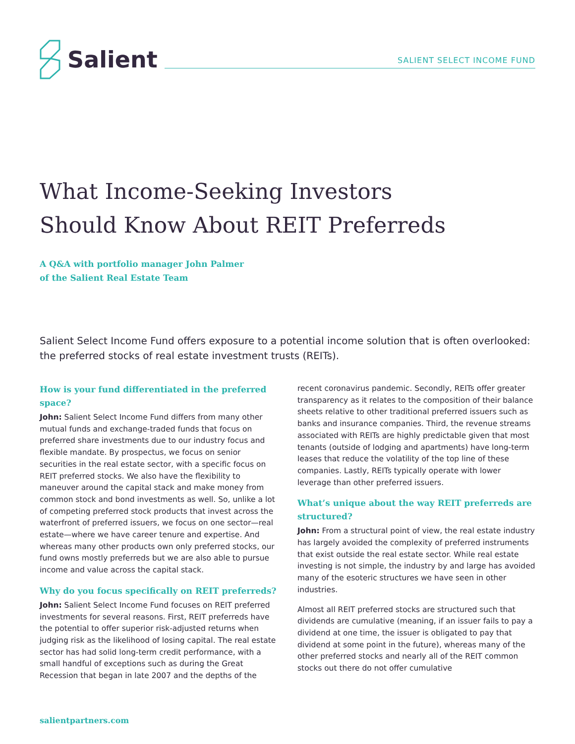Salient
SALIENT SELECT INCOME FUND
What Income-Seeking Investors
Should Know About REIT Preferreds
A Q&A with portfolio manager John Palmer
of the Salient Real Estate Team
Salient Select Income Fund offers exposure to a potential income solution that is often overlooked: the preferred stocks of real estate investment trusts (REITs).
How is your fund differentiated in the preferred space?
John: Salient Select Income Fund differs from many other mutual funds and exchange-traded funds that focus on preferred share investments due to our industry focus and flexible mandate. By prospectus, we focus on senior securities in the real estate sector, with a specific focus on REIT preferred stocks. We also have the flexibility to maneuver around the capital stack and make money from common stock and bond investments as well. So, unlike a lot of competing preferred stock products that invest across the waterfront of preferred issuers, we focus on one sector—real estate—where we have career tenure and expertise. And whereas many other products own only preferred stocks, our fund owns mostly preferreds but we are also able to pursue income and value across the capital stack.
Why do you focus specifically on REIT preferreds?
John: Salient Select Income Fund focuses on REIT preferred investments for several reasons. First, REIT preferreds have the potential to offer superior risk-adjusted returns when judging risk as the likelihood of losing capital. The real estate sector has had solid long-term credit performance, with a small handful of exceptions such as during the Great Recession that began in late 2007 and the depths of the recent coronavirus pandemic. Secondly, REITs offer greater transparency as it relates to the composition of their balance sheets relative to other traditional preferred issuers such as banks and insurance companies. Third, the revenue streams associated with REITs are highly predictable given that most tenants (outside of lodging and apartments) have long-term leases that reduce the volatility of the top line of these companies. Lastly, REITs typically operate with lower leverage than other preferred issuers.
What’s unique about the way REIT preferreds are structured?
John: From a structural point of view, the real estate industry has largely avoided the complexity of preferred instruments that exist outside the real estate sector. While real estate investing is not simple, the industry by and large has avoided many of the esoteric structures we have seen in other industries.
Almost all REIT preferred stocks are structured such that dividends are cumulative (meaning, if an issuer fails to pay a dividend at one time, the issuer is obligated to pay that dividend at some point in the future), whereas many of the other preferred stocks and nearly all of the REIT common stocks out there do not offer cumulative
salientpartners.com